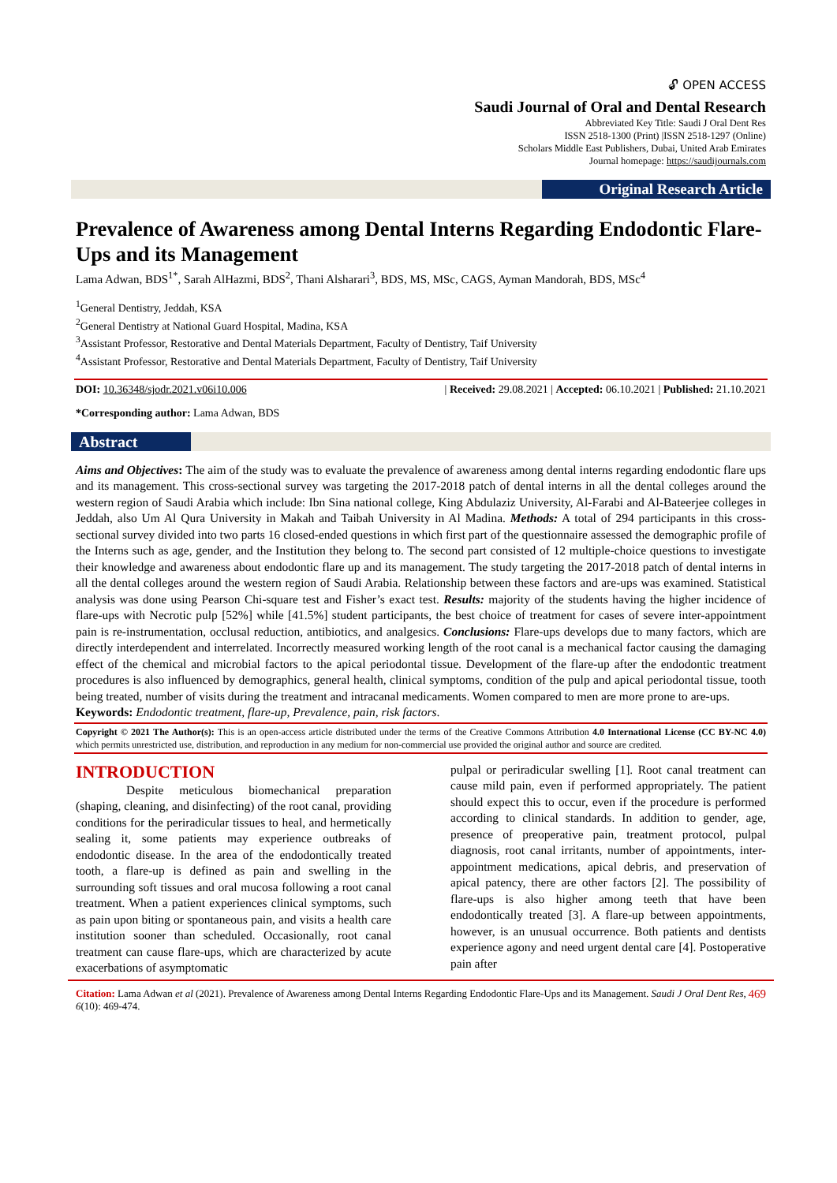🔓︎ OPEN ACCESS
Saudi Journal of Oral and Dental Research
Abbreviated Key Title: Saudi J Oral Dent Res
ISSN 2518-1300 (Print) |ISSN 2518-1297 (Online)
Scholars Middle East Publishers, Dubai, United Arab Emirates
Journal homepage: https://saudijournals.com
Original Research Article
Prevalence of Awareness among Dental Interns Regarding Endodontic Flare-Ups and its Management
Lama Adwan, BDS<sup>1*</sup>, Sarah AlHazmi, BDS<sup>2</sup>, Thani Alsharari<sup>3</sup>, BDS, MS, MSc, CAGS, Ayman Mandorah, BDS, MSc<sup>4</sup>
<sup>1</sup> General Dentistry, Jeddah, KSA
<sup>2</sup> General Dentistry at National Guard Hospital, Madina, KSA
<sup>3</sup> Assistant Professor, Restorative and Dental Materials Department, Faculty of Dentistry, Taif University
<sup>4</sup> Assistant Professor, Restorative and Dental Materials Department, Faculty of Dentistry, Taif University
DOI: 10.36348/sjodr.2021.v06i10.006 | Received: 29.08.2021 | Accepted: 06.10.2021 | Published: 21.10.2021
*Corresponding author: Lama Adwan, BDS
Abstract
Aims and Objectives: The aim of the study was to evaluate the prevalence of awareness among dental interns regarding endodontic flare ups and its management. This cross-sectional survey was targeting the 2017-2018 patch of dental interns in all the dental colleges around the western region of Saudi Arabia which include: Ibn Sina national college, King Abdulaziz University, Al-Farabi and Al-Bateerjee colleges in Jeddah, also Um Al Qura University in Makah and Taibah University in Al Madina. Methods: A total of 294 participants in this cross-sectional survey divided into two parts 16 closed-ended questions in which first part of the questionnaire assessed the demographic profile of the Interns such as age, gender, and the Institution they belong to. The second part consisted of 12 multiple-choice questions to investigate their knowledge and awareness about endodontic flare up and its management. The study targeting the 2017-2018 patch of dental interns in all the dental colleges around the western region of Saudi Arabia. Relationship between these factors and are-ups was examined. Statistical analysis was done using Pearson Chi-square test and Fisher’s exact test. Results: majority of the students having the higher incidence of flare-ups with Necrotic pulp [52%] while [41.5%] student participants, the best choice of treatment for cases of severe inter-appointment pain is re-instrumentation, occlusal reduction, antibiotics, and analgesics. Conclusions: Flare-ups develops due to many factors, which are directly interdependent and interrelated. Incorrectly measured working length of the root canal is a mechanical factor causing the damaging effect of the chemical and microbial factors to the apical periodontal tissue. Development of the flare-up after the endodontic treatment procedures is also influenced by demographics, general health, clinical symptoms, condition of the pulp and apical periodontal tissue, tooth being treated, number of visits during the treatment and intracanal medicaments. Women compared to men are more prone to are-ups.
Keywords: Endodontic treatment, flare-up, Prevalence, pain, risk factors.
Copyright © 2021 The Author(s): This is an open-access article distributed under the terms of the Creative Commons Attribution 4.0 International License (CC BY-NC 4.0) which permits unrestricted use, distribution, and reproduction in any medium for non-commercial use provided the original author and source are credited.
INTRODUCTION
Despite meticulous biomechanical preparation (shaping, cleaning, and disinfecting) of the root canal, providing conditions for the periradicular tissues to heal, and hermetically sealing it, some patients may experience outbreaks of endodontic disease. In the area of the endodontically treated tooth, a flare-up is defined as pain and swelling in the surrounding soft tissues and oral mucosa following a root canal treatment. When a patient experiences clinical symptoms, such as pain upon biting or spontaneous pain, and visits a health care institution sooner than scheduled. Occasionally, root canal treatment can cause flare-ups, which are characterized by acute exacerbations of asymptomatic
pulpal or periradicular swelling [1]. Root canal treatment can cause mild pain, even if performed appropriately. The patient should expect this to occur, even if the procedure is performed according to clinical standards. In addition to gender, age, presence of preoperative pain, treatment protocol, pulpal diagnosis, root canal irritants, number of appointments, inter-appointment medications, apical debris, and preservation of apical patency, there are other factors [2]. The possibility of flare-ups is also higher among teeth that have been endodontically treated [3]. A flare-up between appointments, however, is an unusual occurrence. Both patients and dentists experience agony and need urgent dental care [4]. Postoperative pain after
Citation: Lama Adwan et al (2021). Prevalence of Awareness among Dental Interns Regarding Endodontic Flare-Ups and its Management. Saudi J Oral Dent Res, 6(10): 469-474. 469